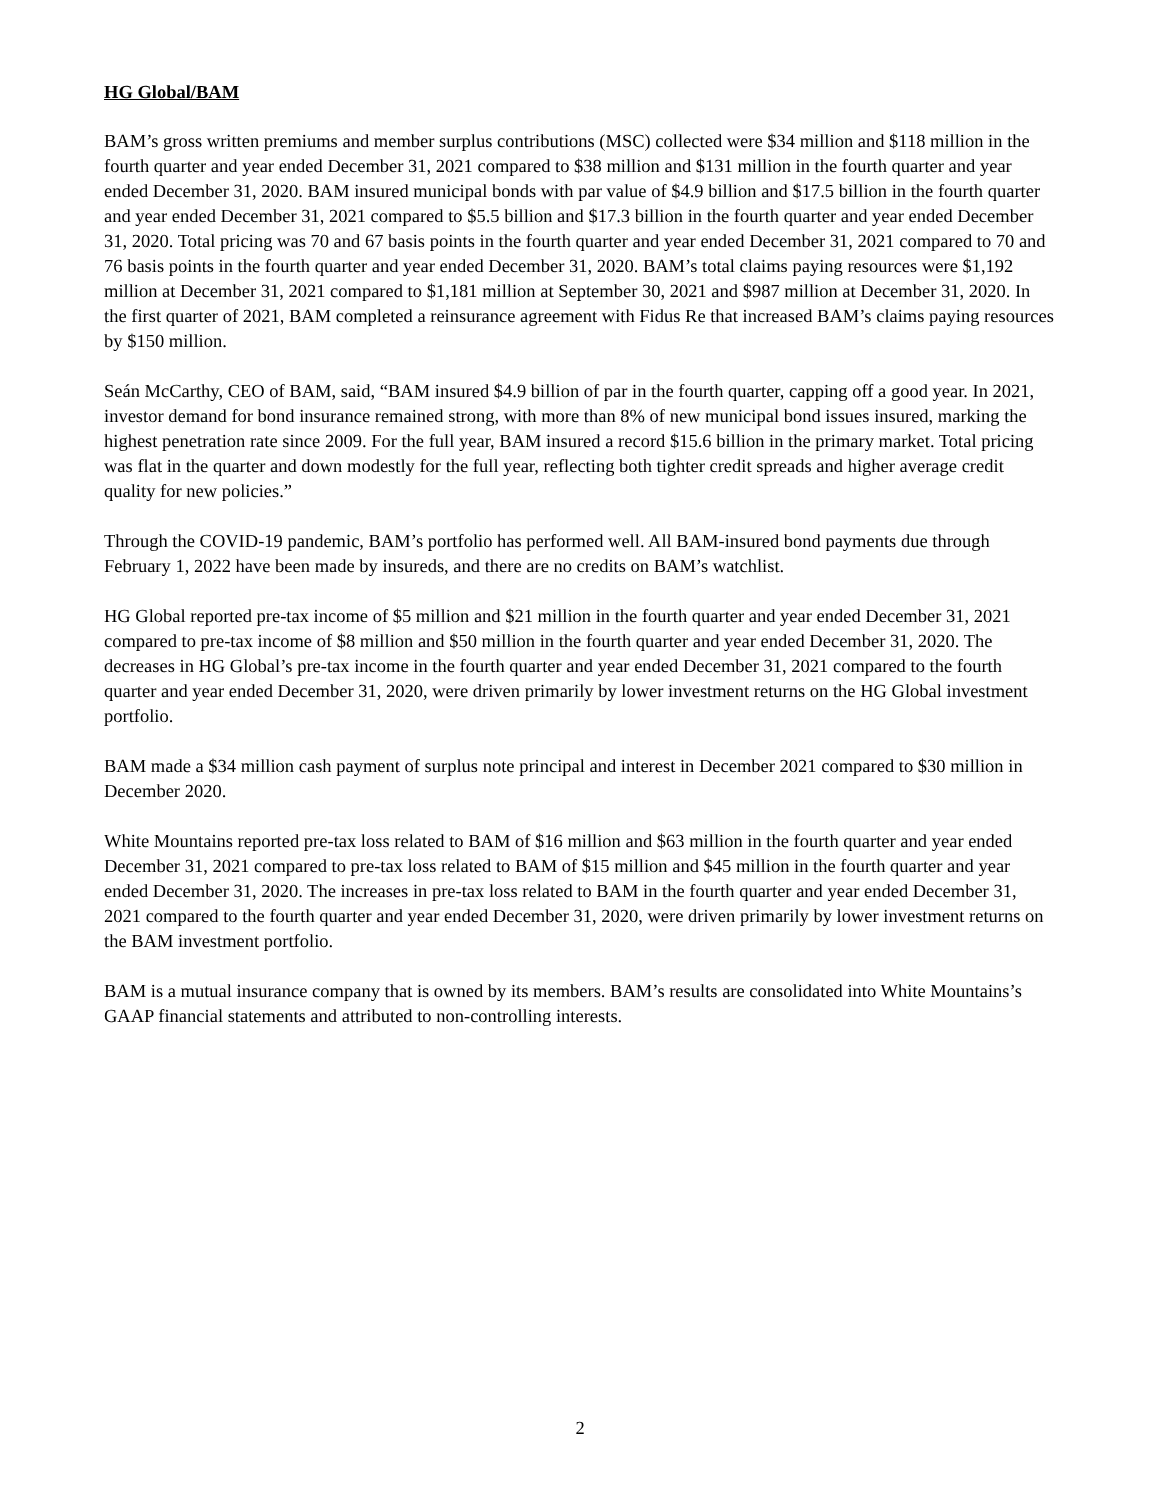HG Global/BAM
BAM’s gross written premiums and member surplus contributions (MSC) collected were $34 million and $118 million in the fourth quarter and year ended December 31, 2021 compared to $38 million and $131 million in the fourth quarter and year ended December 31, 2020. BAM insured municipal bonds with par value of $4.9 billion and $17.5 billion in the fourth quarter and year ended December 31, 2021 compared to $5.5 billion and $17.3 billion in the fourth quarter and year ended December 31, 2020. Total pricing was 70 and 67 basis points in the fourth quarter and year ended December 31, 2021 compared to 70 and 76 basis points in the fourth quarter and year ended December 31, 2020. BAM’s total claims paying resources were $1,192 million at December 31, 2021 compared to $1,181 million at September 30, 2021 and $987 million at December 31, 2020. In the first quarter of 2021, BAM completed a reinsurance agreement with Fidus Re that increased BAM’s claims paying resources by $150 million.
Seán McCarthy, CEO of BAM, said, “BAM insured $4.9 billion of par in the fourth quarter, capping off a good year. In 2021, investor demand for bond insurance remained strong, with more than 8% of new municipal bond issues insured, marking the highest penetration rate since 2009. For the full year, BAM insured a record $15.6 billion in the primary market. Total pricing was flat in the quarter and down modestly for the full year, reflecting both tighter credit spreads and higher average credit quality for new policies.”
Through the COVID-19 pandemic, BAM’s portfolio has performed well. All BAM-insured bond payments due through February 1, 2022 have been made by insureds, and there are no credits on BAM’s watchlist.
HG Global reported pre-tax income of $5 million and $21 million in the fourth quarter and year ended December 31, 2021 compared to pre-tax income of $8 million and $50 million in the fourth quarter and year ended December 31, 2020. The decreases in HG Global’s pre-tax income in the fourth quarter and year ended December 31, 2021 compared to the fourth quarter and year ended December 31, 2020, were driven primarily by lower investment returns on the HG Global investment portfolio.
BAM made a $34 million cash payment of surplus note principal and interest in December 2021 compared to $30 million in December 2020.
White Mountains reported pre-tax loss related to BAM of $16 million and $63 million in the fourth quarter and year ended December 31, 2021 compared to pre-tax loss related to BAM of $15 million and $45 million in the fourth quarter and year ended December 31, 2020. The increases in pre-tax loss related to BAM in the fourth quarter and year ended December 31, 2021 compared to the fourth quarter and year ended December 31, 2020, were driven primarily by lower investment returns on the BAM investment portfolio.
BAM is a mutual insurance company that is owned by its members. BAM’s results are consolidated into White Mountains’s GAAP financial statements and attributed to non-controlling interests.
2